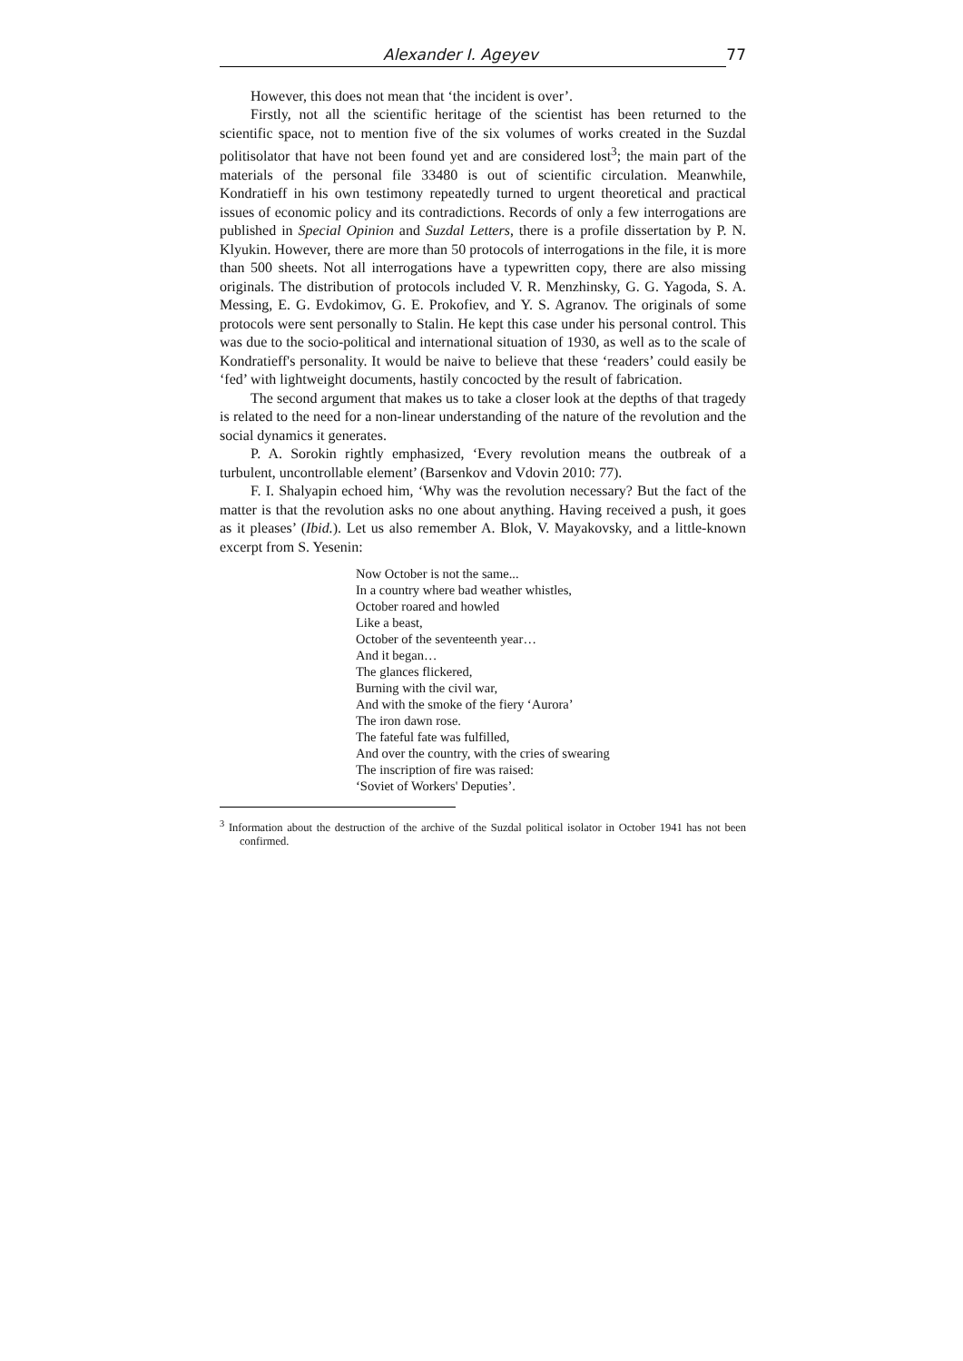Alexander I. Ageyev 77
However, this does not mean that ‘the incident is over’.
Firstly, not all the scientific heritage of the scientist has been returned to the scientific space, not to mention five of the six volumes of works created in the Suzdal politisolator that have not been found yet and are considered lost<sup>3</sup>; the main part of the materials of the personal file 33480 is out of scientific circulation. Meanwhile, Kondratieff in his own testimony repeatedly turned to urgent theoretical and practical issues of economic policy and its contradictions. Records of only a few interrogations are published in Special Opinion and Suzdal Letters, there is a profile dissertation by P. N. Klyukin. However, there are more than 50 protocols of interrogations in the file, it is more than 500 sheets. Not all interrogations have a typewritten copy, there are also missing originals. The distribution of protocols included V. R. Menzhinsky, G. G. Yagoda, S. A. Messing, E. G. Evdokimov, G. E. Prokofiev, and Y. S. Agranov. The originals of some protocols were sent personally to Stalin. He kept this case under his personal control. This was due to the socio-political and international situation of 1930, as well as to the scale of Kondratieff's personality. It would be naive to believe that these ‘readers’ could easily be ‘fed’ with lightweight documents, hastily concocted by the result of fabrication.
The second argument that makes us to take a closer look at the depths of that tragedy is related to the need for a non-linear understanding of the nature of the revolution and the social dynamics it generates.
P. A. Sorokin rightly emphasized, ‘Every revolution means the outbreak of a turbulent, uncontrollable element’ (Barsenkov and Vdovin 2010: 77).
F. I. Shalyapin echoed him, ‘Why was the revolution necessary? But the fact of the matter is that the revolution asks no one about anything. Having received a push, it goes as it pleases’ (Ibid.). Let us also remember A. Blok, V. Mayakovsky, and a little-known excerpt from S. Yesenin:
Now October is not the same...
In a country where bad weather whistles,
October roared and howled
Like a beast,
October of the seventeenth year…
And it began…
The glances flickered,
Burning with the civil war,
And with the smoke of the fiery ‘Aurora’
The iron dawn rose.
The fateful fate was fulfilled,
And over the country, with the cries of swearing
The inscription of fire was raised:
‘Soviet of Workers' Deputies’.
<sup>3</sup> Information about the destruction of the archive of the Suzdal political isolator in October 1941 has not been confirmed.